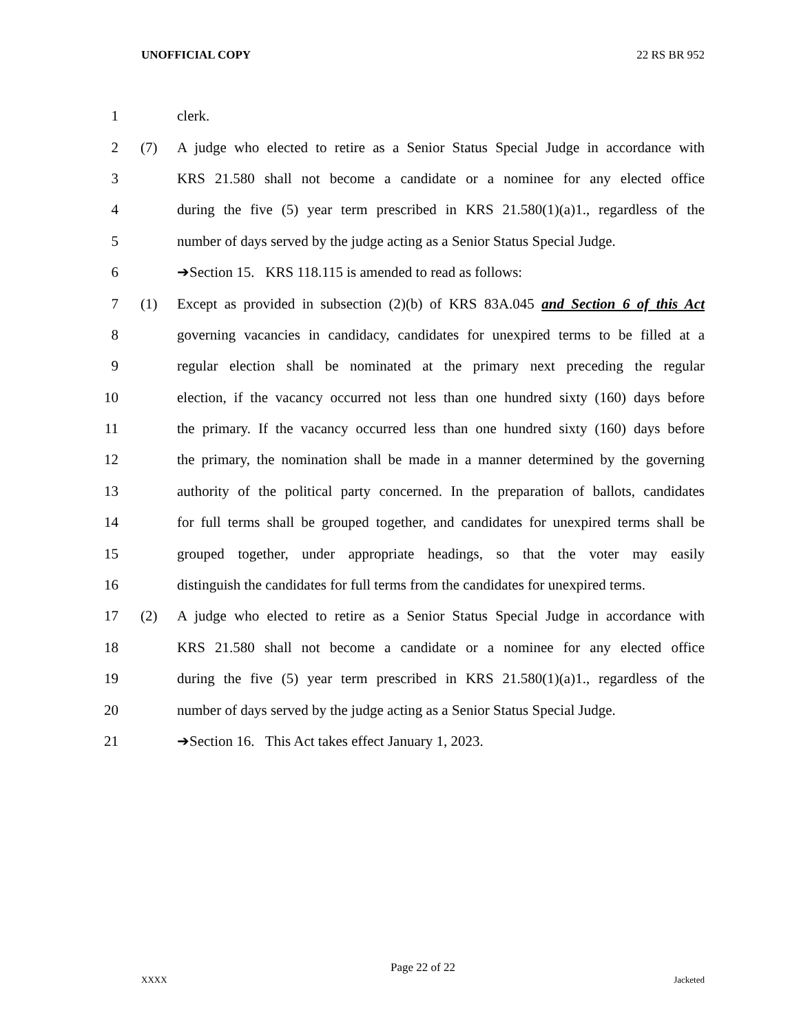UNOFFICIAL COPY 22 RS BR 952
1 clerk.
2 (7) A judge who elected to retire as a Senior Status Special Judge in accordance with
3 KRS 21.580 shall not become a candidate or a nominee for any elected office
4 during the five (5) year term prescribed in KRS 21.580(1)(a)1., regardless of the
5 number of days served by the judge acting as a Senior Status Special Judge.
6 ➔Section 15. KRS 118.115 is amended to read as follows:
7 (1) Except as provided in subsection (2)(b) of KRS 83A.045 and Section 6 of this Act
8 governing vacancies in candidacy, candidates for unexpired terms to be filled at a
9 regular election shall be nominated at the primary next preceding the regular
10 election, if the vacancy occurred not less than one hundred sixty (160) days before
11 the primary. If the vacancy occurred less than one hundred sixty (160) days before
12 the primary, the nomination shall be made in a manner determined by the governing
13 authority of the political party concerned. In the preparation of ballots, candidates
14 for full terms shall be grouped together, and candidates for unexpired terms shall be
15 grouped together, under appropriate headings, so that the voter may easily
16 distinguish the candidates for full terms from the candidates for unexpired terms.
17 (2) A judge who elected to retire as a Senior Status Special Judge in accordance with
18 KRS 21.580 shall not become a candidate or a nominee for any elected office
19 during the five (5) year term prescribed in KRS 21.580(1)(a)1., regardless of the
20 number of days served by the judge acting as a Senior Status Special Judge.
21 ➔Section 16. This Act takes effect January 1, 2023.
Page 22 of 22
XXXX Jacketed